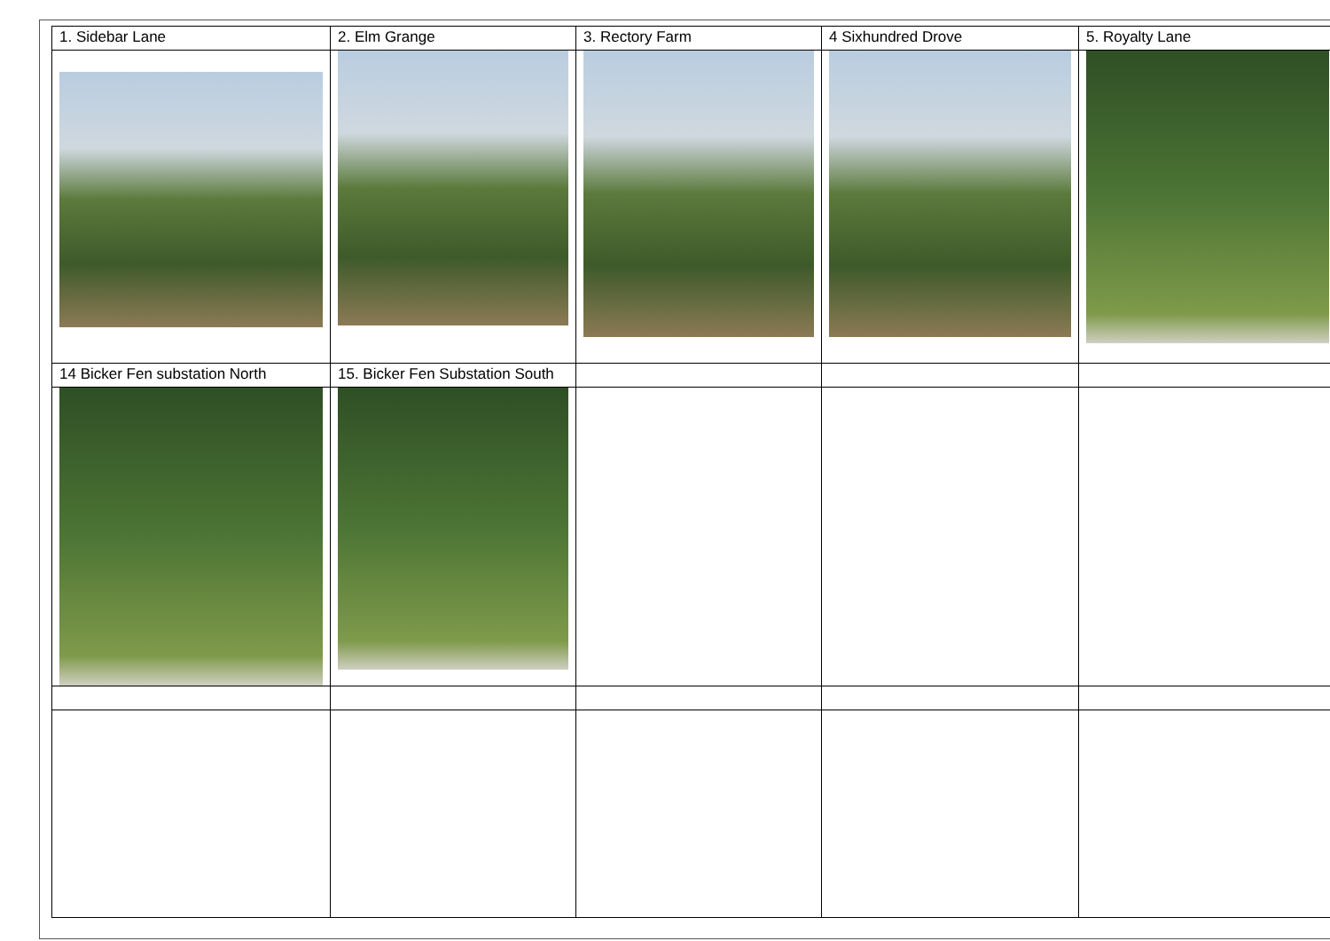| 1. Sidebar Lane | 2. Elm Grange | 3. Rectory Farm | 4 Sixhundred Drove | 5. Royalty Lane |
| 14 Bicker Fen substation North | 15. Bicker Fen Substation South | | | |